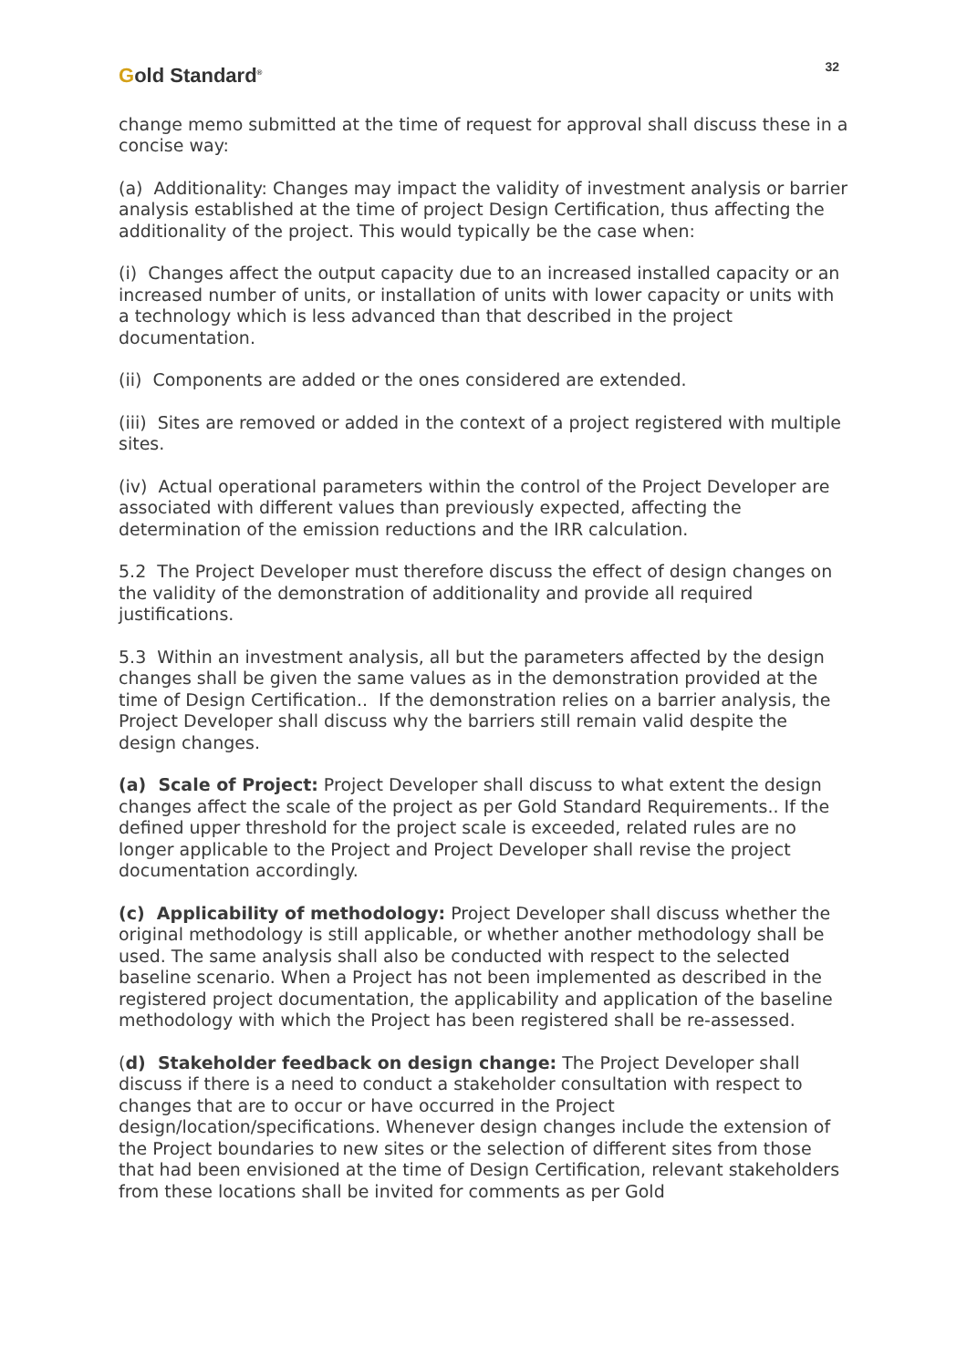Gold Standard<sup>®</sup>
32
change memo submitted at the time of request for approval shall discuss these in a concise way:
(a) Additionality: Changes may impact the validity of investment analysis or barrier analysis established at the time of project Design Certification, thus affecting the additionality of the project. This would typically be the case when:
(i) Changes affect the output capacity due to an increased installed capacity or an increased number of units, or installation of units with lower capacity or units with a technology which is less advanced than that described in the project documentation.
(ii) Components are added or the ones considered are extended.
(iii) Sites are removed or added in the context of a project registered with multiple sites.
(iv) Actual operational parameters within the control of the Project Developer are associated with different values than previously expected, affecting the determination of the emission reductions and the IRR calculation.
5.2 The Project Developer must therefore discuss the effect of design changes on the validity of the demonstration of additionality and provide all required justifications.
5.3 Within an investment analysis, all but the parameters affected by the design changes shall be given the same values as in the demonstration provided at the time of Design Certification.. If the demonstration relies on a barrier analysis, the Project Developer shall discuss why the barriers still remain valid despite the design changes.
(a) Scale of Project: Project Developer shall discuss to what extent the design changes affect the scale of the project as per Gold Standard Requirements.. If the defined upper threshold for the project scale is exceeded, related rules are no longer applicable to the Project and Project Developer shall revise the project documentation accordingly.
(c) Applicability of methodology: Project Developer shall discuss whether the original methodology is still applicable, or whether another methodology shall be used. The same analysis shall also be conducted with respect to the selected baseline scenario. When a Project has not been implemented as described in the registered project documentation, the applicability and application of the baseline methodology with which the Project has been registered shall be re-assessed.
(d) Stakeholder feedback on design change: The Project Developer shall discuss if there is a need to conduct a stakeholder consultation with respect to changes that are to occur or have occurred in the Project design/location/specifications. Whenever design changes include the extension of the Project boundaries to new sites or the selection of different sites from those that had been envisioned at the time of Design Certification, relevant stakeholders from these locations shall be invited for comments as per Gold